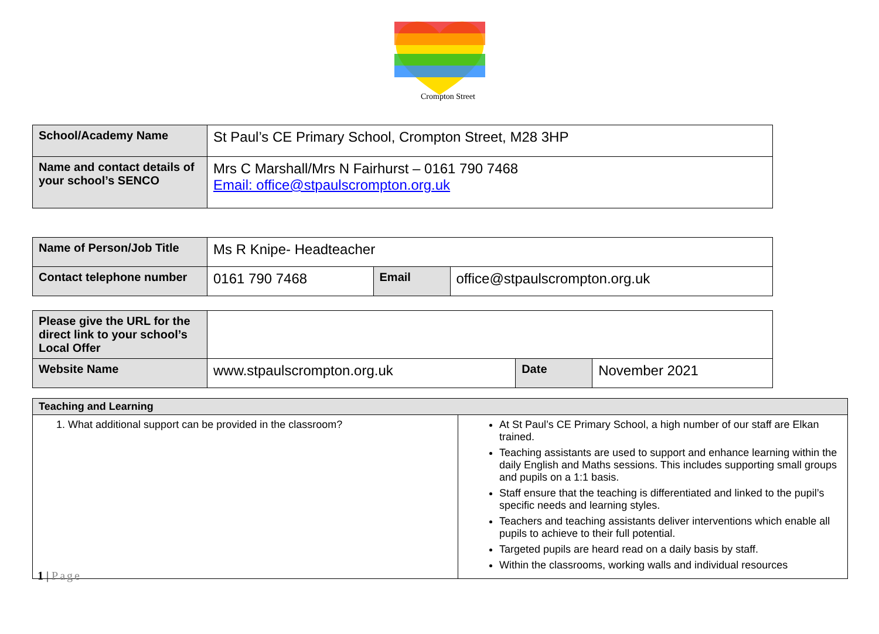Crompton Street
| School/Academy Name | St Paul’s CE Primary School, Crompton Street, M28 3HP |
| Name and contact details of your school’s SENCO | Mrs C Marshall/Mrs N Fairhurst – 0161 790 7468 Email: office@stpaulscrompton.org.uk |
| Name of Person/Job Title | Ms R Knipe- Headteacher | | |
| Contact telephone number | 0161 790 7468 | Email | office@stpaulscrompton.org.uk |
| Please give the URL for the direct link to your school’s Local Offer | | | |
| Website Name | www.stpaulscrompton.org.uk | Date | November 2021 |
| Teaching and Learning | |
| 1. What additional support can be provided in the classroom? | At St Paul’s CE Primary School, a high number of our staff are Elkan trained. Teaching assistants are used to support and enhance learning within the daily English and Maths sessions. This includes supporting small groups and pupils on a 1:1 basis. Staff ensure that the teaching is differentiated and linked to the pupil’s specific needs and learning styles. Teachers and teaching assistants deliver interventions which enable all pupils to achieve to their full potential. Targeted pupils are heard read on a daily basis by staff. Within the classrooms, working walls and individual resources |
1 | Page